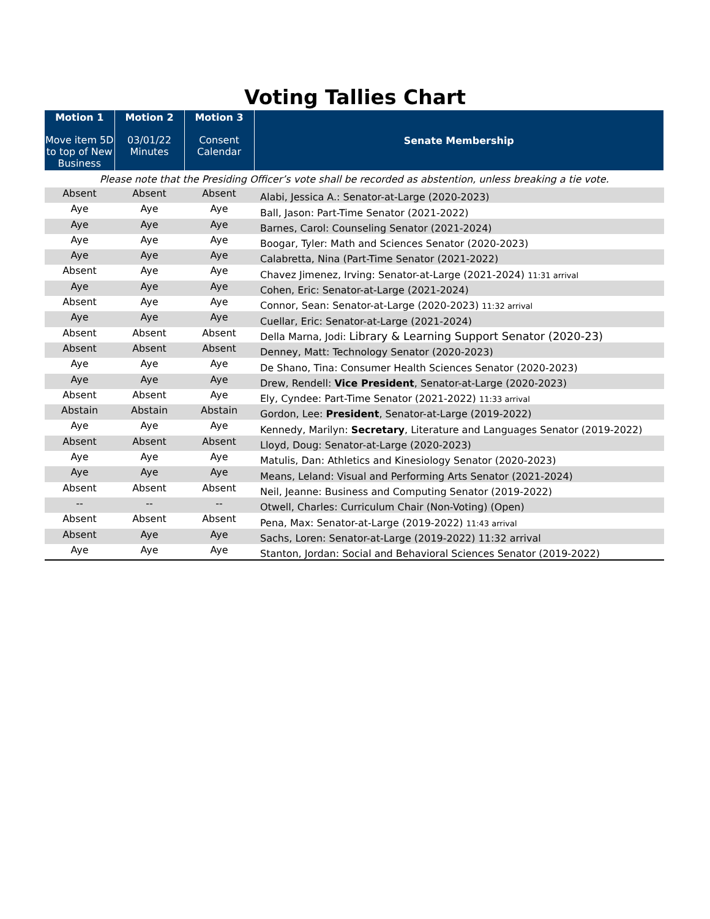Voting Tallies Chart
| Motion 1 Move item 5D to top of New Business | Motion 2 03/01/22 Minutes | Motion 3 Consent Calendar | Senate Membership |
| --- | --- | --- | --- |
| Please note that the Presiding Officer’s vote shall be recorded as abstention, unless breaking a tie vote. | | | |
| Absent | Absent | Absent | Alabi, Jessica A.: Senator-at-Large (2020-2023) |
| Aye | Aye | Aye | Ball, Jason: Part-Time Senator (2021-2022) |
| Aye | Aye | Aye | Barnes, Carol: Counseling Senator (2021-2024) |
| Aye | Aye | Aye | Boogar, Tyler: Math and Sciences Senator (2020-2023) |
| Aye | Aye | Aye | Calabretta, Nina (Part-Time Senator (2021-2022) |
| Absent | Aye | Aye | Chavez Jimenez, Irving: Senator-at-Large (2021-2024) 11:31 arrival |
| Aye | Aye | Aye | Cohen, Eric: Senator-at-Large (2021-2024) |
| Absent | Aye | Aye | Connor, Sean: Senator-at-Large (2020-2023) 11:32 arrival |
| Aye | Aye | Aye | Cuellar, Eric: Senator-at-Large (2021-2024) |
| Absent | Absent | Absent | Della Marna, Jodi: Library & Learning Support Senator (2020-23) |
| Absent | Absent | Absent | Denney, Matt: Technology Senator (2020-2023) |
| Aye | Aye | Aye | De Shano, Tina: Consumer Health Sciences Senator (2020-2023) |
| Aye | Aye | Aye | Drew, Rendell: Vice President , Senator-at-Large (2020-2023) |
| Absent | Absent | Aye | Ely, Cyndee: Part-Time Senator (2021-2022) 11:33 arrival |
| Abstain | Abstain | Abstain | Gordon, Lee: President , Senator-at-Large (2019-2022) |
| Aye | Aye | Aye | Kennedy, Marilyn: Secretary , Literature and Languages Senator (2019-2022) |
| Absent | Absent | Absent | Lloyd, Doug: Senator-at-Large (2020-2023) |
| Aye | Aye | Aye | Matulis, Dan: Athletics and Kinesiology Senator (2020-2023) |
| Aye | Aye | Aye | Means, Leland: Visual and Performing Arts Senator (2021-2024) |
| Absent | Absent | Absent | Neil, Jeanne: Business and Computing Senator (2019-2022) |
| -- | -- | -- | Otwell, Charles: Curriculum Chair (Non-Voting) (Open) |
| Absent | Absent | Absent | Pena, Max: Senator-at-Large (2019-2022) 11:43 arrival |
| Absent | Aye | Aye | Sachs, Loren: Senator-at-Large (2019-2022) 11:32 arrival |
| Aye | Aye | Aye | Stanton, Jordan: Social and Behavioral Sciences Senator (2019-2022) |